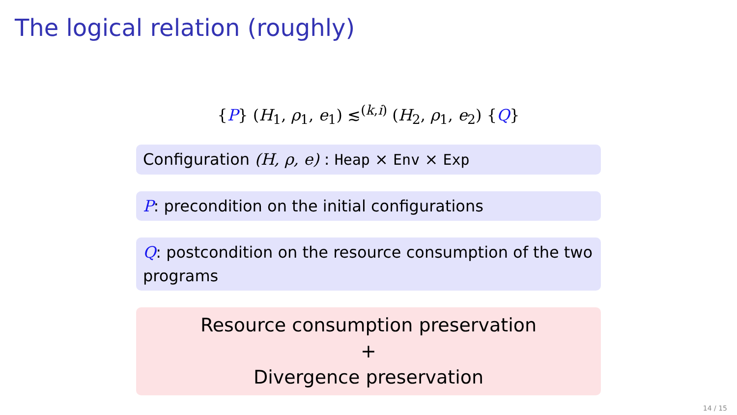The logical relation (roughly)
{P} (H<sub>1</sub>, ρ<sub>1</sub>, e<sub>1</sub>) ≲<sup>(k,i)</sup> (H<sub>2</sub>, ρ<sub>1</sub>, e<sub>2</sub>) {Q}
Configuration (H, ρ, e) : Heap × Env × Exp
P: precondition on the initial configurations
Q: postcondition on the resource consumption of the two programs
Resource consumption preservation
+
Divergence preservation
14 / 15